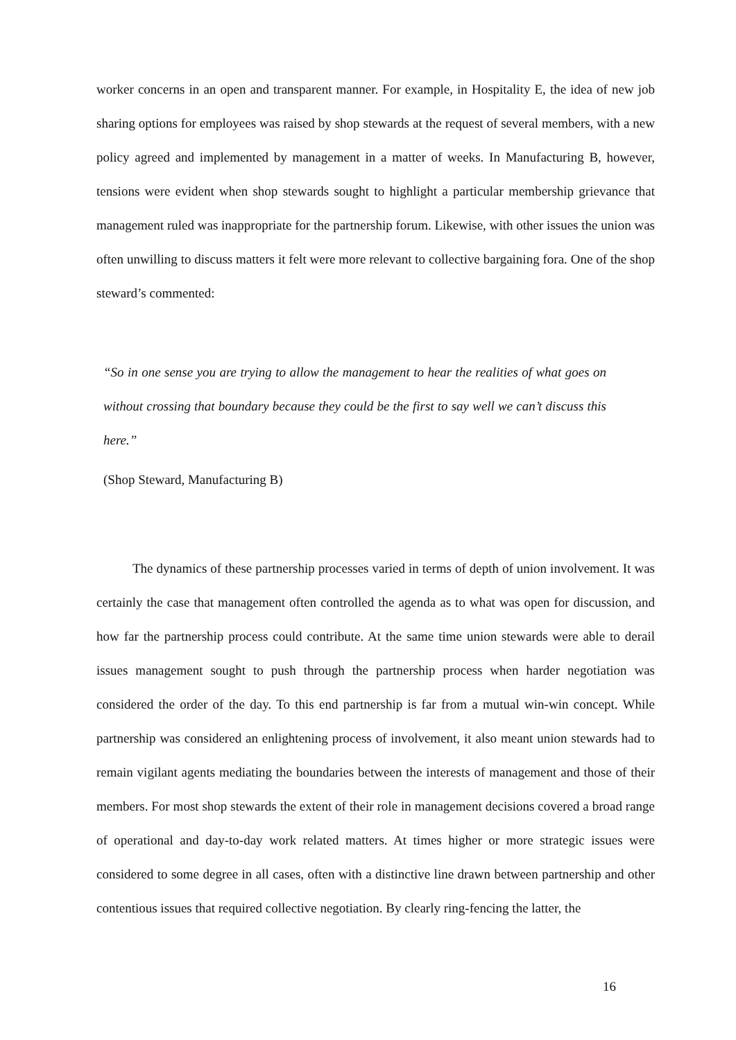worker concerns in an open and transparent manner. For example, in Hospitality E, the idea of new job sharing options for employees was raised by shop stewards at the request of several members, with a new policy agreed and implemented by management in a matter of weeks. In Manufacturing B, however, tensions were evident when shop stewards sought to highlight a particular membership grievance that management ruled was inappropriate for the partnership forum. Likewise, with other issues the union was often unwilling to discuss matters it felt were more relevant to collective bargaining fora. One of the shop steward’s commented:
“So in one sense you are trying to allow the management to hear the realities of what goes on without crossing that boundary because they could be the first to say well we can’t discuss this here.”
(Shop Steward, Manufacturing B)
The dynamics of these partnership processes varied in terms of depth of union involvement. It was certainly the case that management often controlled the agenda as to what was open for discussion, and how far the partnership process could contribute. At the same time union stewards were able to derail issues management sought to push through the partnership process when harder negotiation was considered the order of the day. To this end partnership is far from a mutual win-win concept. While partnership was considered an enlightening process of involvement, it also meant union stewards had to remain vigilant agents mediating the boundaries between the interests of management and those of their members. For most shop stewards the extent of their role in management decisions covered a broad range of operational and day-to-day work related matters. At times higher or more strategic issues were considered to some degree in all cases, often with a distinctive line drawn between partnership and other contentious issues that required collective negotiation. By clearly ring-fencing the latter, the
16